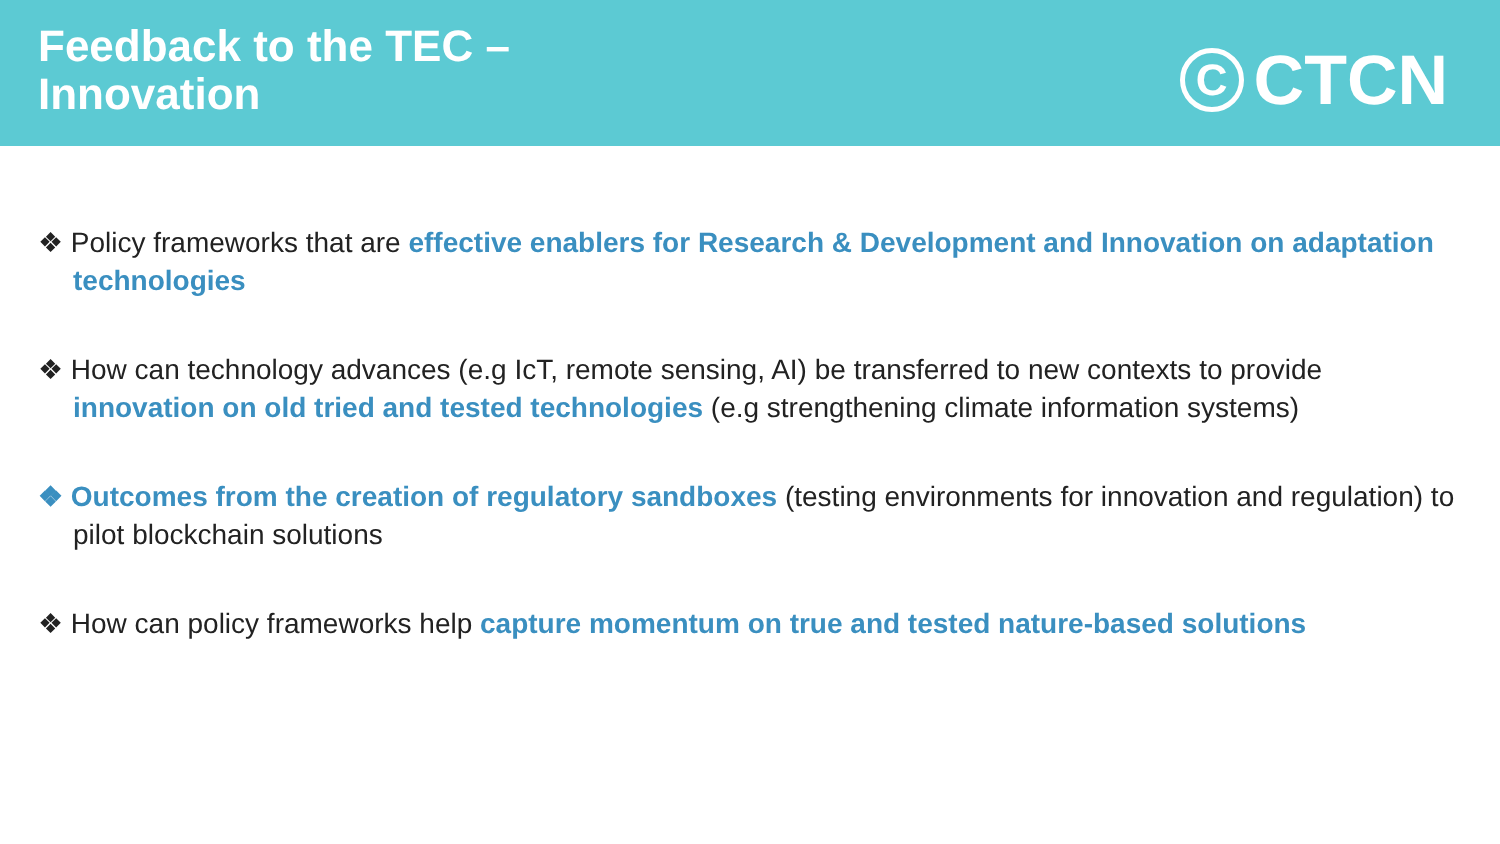Feedback to the TEC –
Innovation
C
CTCN
❖ Policy frameworks that are effective enablers for Research & Development and Innovation on adaptation technologies
❖ How can technology advances (e.g IcT, remote sensing, AI) be transferred to new contexts to provide innovation on old tried and tested technologies (e.g strengthening climate information systems)
❖ Outcomes from the creation of regulatory sandboxes (testing environments for innovation and regulation) to pilot blockchain solutions
❖ How can policy frameworks help capture momentum on true and tested nature-based solutions